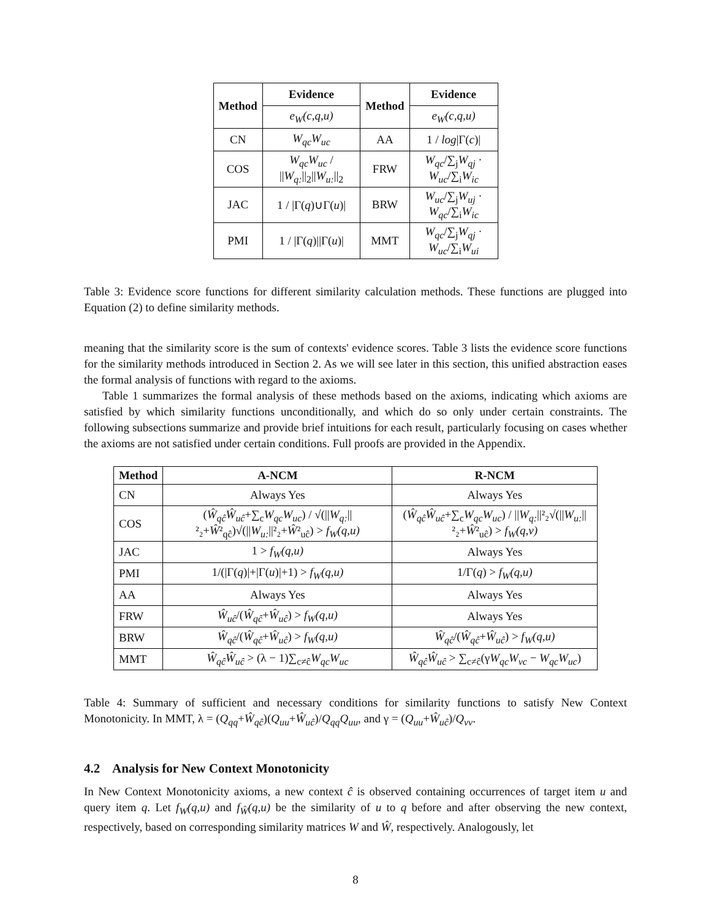| Method | Evidence | Method | Evidence |
| --- | --- | --- | --- |
| | e<sub>W</sub>(c,q,u) | | e<sub>W</sub>(c,q,u) |
| CN | W<sub>qc</sub>W<sub>uc</sub> | AA | 1 / log /Γ( c )/ |
| COS | W<sub>qc</sub>W<sub>uc</sub> / // W<sub>q:</sub> //<sub>2</sub>// W<sub>u:</sub> //<sub>2</sub> | FRW | W<sub>qc</sub> /∑<sub>j</sub> W<sub>qj</sub> · W<sub>uc</sub> /∑<sub>i</sub> W<sub>ic</sub> |
| JAC | 1 / /Γ( q )∪Γ( u )/ | BRW | W<sub>uc</sub> /∑<sub>j</sub> W<sub>uj</sub> · W<sub>qc</sub> /∑<sub>i</sub> W<sub>ic</sub> |
| PMI | 1 / /Γ( q )//Γ( u )/ | MMT | W<sub>qc</sub> /∑<sub>j</sub> W<sub>qj</sub> · W<sub>uc</sub> /∑<sub>i</sub> W<sub>ui</sub> |
Table 3: Evidence score functions for different similarity calculation methods. These functions are plugged into Equation (2) to define similarity methods.
meaning that the similarity score is the sum of contexts' evidence scores. Table 3 lists the evidence score functions for the similarity methods introduced in Section 2. As we will see later in this section, this unified abstraction eases the formal analysis of functions with regard to the axioms.
Table 1 summarizes the formal analysis of these methods based on the axioms, indicating which axioms are satisfied by which similarity functions unconditionally, and which do so only under certain constraints. The following subsections summarize and provide brief intuitions for each result, particularly focusing on cases whether the axioms are not satisfied under certain conditions. Full proofs are provided in the Appendix.
| Method | A-NCM | R-NCM |
| --- | --- | --- |
| CN | Always Yes | Always Yes |
| COS | ( Ŵ<sub>qĉ</sub>Ŵ<sub>uĉ</sub> +∑<sub>c</sub> W<sub>qc</sub>W<sub>uc</sub> ) / √(// W<sub>q:</sub> //²₂+ Ŵ ²<sub>qĉ</sub>)√(// W<sub>u:</sub> //²₂+ Ŵ ²<sub>uĉ</sub>) > f<sub>W</sub>(q,u) | ( Ŵ<sub>qĉ</sub>Ŵ<sub>uĉ</sub> +∑<sub>c</sub> W<sub>qc</sub>W<sub>uc</sub> ) / // W<sub>q:</sub> //²₂√(// W<sub>u:</sub> //²₂+ Ŵ ²<sub>uĉ</sub>) > f<sub>W</sub>(q,v) |
| JAC | 1 > f<sub>W</sub>(q,u) | Always Yes |
| PMI | 1/(/Γ( q )/+/Γ( u )/+1) > f<sub>W</sub>(q,u) | 1/Γ( q ) > f<sub>W</sub>(q,u) |
| AA | Always Yes | Always Yes |
| FRW | Ŵ<sub>uĉ</sub> /( Ŵ<sub>qĉ</sub> + Ŵ<sub>uĉ</sub> ) > f<sub>W</sub>(q,u) | Always Yes |
| BRW | Ŵ<sub>qĉ</sub> /( Ŵ<sub>qĉ</sub> + Ŵ<sub>uĉ</sub> ) > f<sub>W</sub>(q,u) | Ŵ<sub>qĉ</sub> /( Ŵ<sub>qĉ</sub> + Ŵ<sub>uĉ</sub> ) > f<sub>W</sub>(q,u) |
| MMT | Ŵ<sub>qĉ</sub>Ŵ<sub>uĉ</sub> > (λ − 1)∑<sub>c≠ĉ</sub> W<sub>qc</sub>W<sub>uc</sub> | Ŵ<sub>qĉ</sub>Ŵ<sub>uĉ</sub> > ∑<sub>c≠ĉ</sub>(γ W<sub>qc</sub>W<sub>vc</sub> − W<sub>qc</sub>W<sub>uc</sub> ) |
Table 4: Summary of sufficient and necessary conditions for similarity functions to satisfy New Context Monotonicity. In MMT, λ = (Q<sub>qq</sub>+Ŵ<sub>qĉ</sub>)(Q<sub>uu</sub>+Ŵ<sub>uĉ</sub>)/Q<sub>qq</sub>Q<sub>uu</sub>, and γ = (Q<sub>uu</sub>+Ŵ<sub>uĉ</sub>)/Q<sub>vv</sub>.
4.2 Analysis for New Context Monotonicity
In New Context Monotonicity axioms, a new context ĉ is observed containing occurrences of target item u and query item q. Let f<sub>W</sub>(q,u) and f<sub>Ŵ</sub>(q,u) be the similarity of u to q before and after observing the new context, respectively, based on corresponding similarity matrices W and Ŵ, respectively. Analogously, let
8